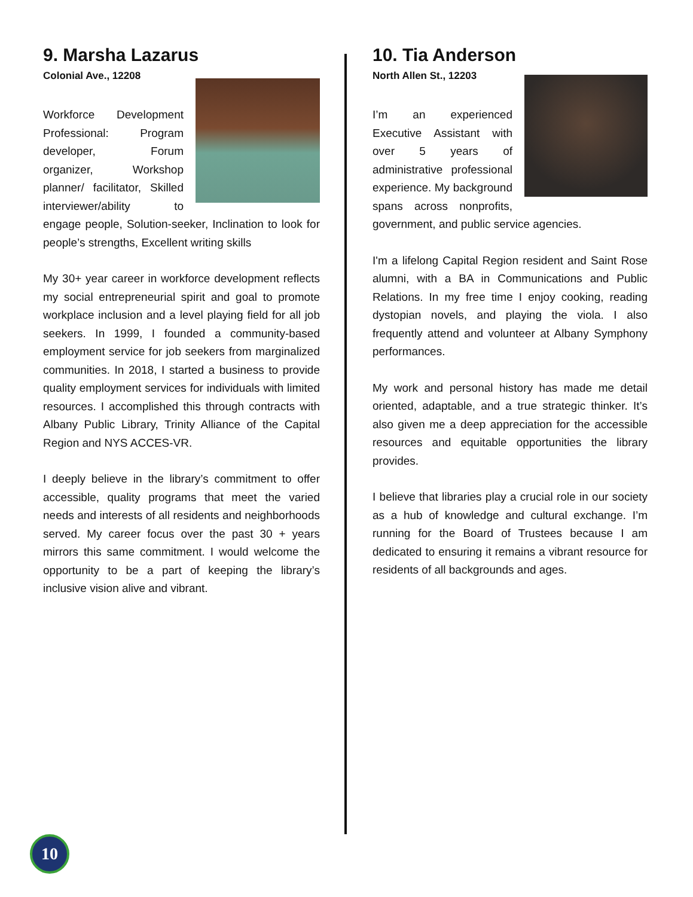9. Marsha Lazarus
Colonial Ave., 12208
Workforce Development Professional: Program developer, Forum organizer, Workshop planner/ facilitator, Skilled interviewer/ability to engage people, Solution-seeker, Inclination to look for people’s strengths, Excellent writing skills
My 30+ year career in workforce development reflects my social entrepreneurial spirit and goal to promote workplace inclusion and a level playing field for all job seekers. In 1999, I founded a community-based employment service for job seekers from marginalized communities. In 2018, I started a business to provide quality employment services for individuals with limited resources. I accomplished this through contracts with Albany Public Library, Trinity Alliance of the Capital Region and NYS ACCES-VR.
I deeply believe in the library’s commitment to offer accessible, quality programs that meet the varied needs and interests of all residents and neighborhoods served. My career focus over the past 30 + years mirrors this same commitment. I would welcome the opportunity to be a part of keeping the library’s inclusive vision alive and vibrant.
10. Tia Anderson
North Allen St., 12203
I’m an experienced Executive Assistant with over 5 years of administrative professional experience. My background spans across nonprofits, government, and public service agencies.
I'm a lifelong Capital Region resident and Saint Rose alumni, with a BA in Communications and Public Relations. In my free time I enjoy cooking, reading dystopian novels, and playing the viola. I also frequently attend and volunteer at Albany Symphony performances.
My work and personal history has made me detail oriented, adaptable, and a true strategic thinker. It’s also given me a deep appreciation for the accessible resources and equitable opportunities the library provides.
I believe that libraries play a crucial role in our society as a hub of knowledge and cultural exchange. I’m running for the Board of Trustees because I am dedicated to ensuring it remains a vibrant resource for residents of all backgrounds and ages.
10